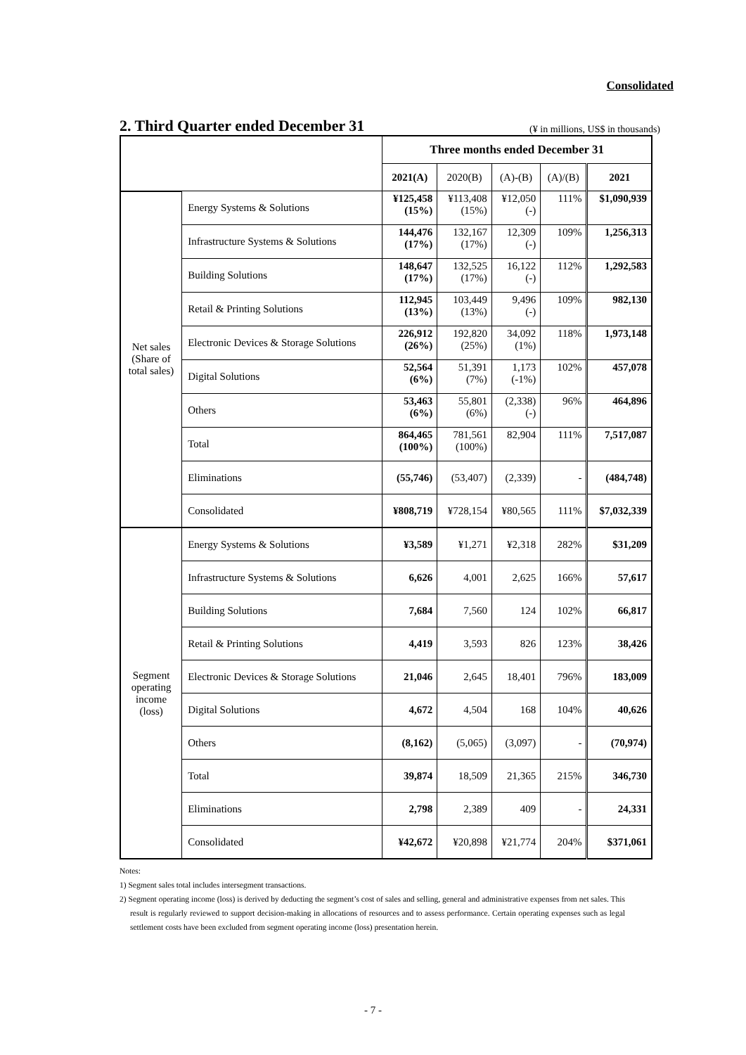Consolidated
2. Third Quarter ended December 31
(¥ in millions, US$ in thousands)
| | | Three months ended December 31 | | | | |
| --- | --- | --- | --- | --- | --- | --- |
| | | 2021(A) | 2020(B) | (A)-(B) | (A)/(B) | 2021 |
| Net sales (Share of total sales) | Energy Systems & Solutions | ¥125,458 (15%) | ¥113,408 (15%) | ¥12,050 (-) | 111% | $1,090,939 |
| | Infrastructure Systems & Solutions | 144,476 (17%) | 132,167 (17%) | 12,309 (-) | 109% | 1,256,313 |
| | Building Solutions | 148,647 (17%) | 132,525 (17%) | 16,122 (-) | 112% | 1,292,583 |
| | Retail & Printing Solutions | 112,945 (13%) | 103,449 (13%) | 9,496 (-) | 109% | 982,130 |
| | Electronic Devices & Storage Solutions | 226,912 (26%) | 192,820 (25%) | 34,092 (1%) | 118% | 1,973,148 |
| | Digital Solutions | 52,564 (6%) | 51,391 (7%) | 1,173 (-1%) | 102% | 457,078 |
| | Others | 53,463 (6%) | 55,801 (6%) | (2,338) (-) | 96% | 464,896 |
| | Total | 864,465 (100%) | 781,561 (100%) | 82,904 | 111% | 7,517,087 |
| | Eliminations | (55,746) | (53,407) | (2,339) | - | (484,748) |
| | Consolidated | ¥808,719 | ¥728,154 | ¥80,565 | 111% | $7,032,339 |
| Segment operating income (loss) | Energy Systems & Solutions | ¥3,589 | ¥1,271 | ¥2,318 | 282% | $31,209 |
| | Infrastructure Systems & Solutions | 6,626 | 4,001 | 2,625 | 166% | 57,617 |
| | Building Solutions | 7,684 | 7,560 | 124 | 102% | 66,817 |
| | Retail & Printing Solutions | 4,419 | 3,593 | 826 | 123% | 38,426 |
| | Electronic Devices & Storage Solutions | 21,046 | 2,645 | 18,401 | 796% | 183,009 |
| | Digital Solutions | 4,672 | 4,504 | 168 | 104% | 40,626 |
| | Others | (8,162) | (5,065) | (3,097) | - | (70,974) |
| | Total | 39,874 | 18,509 | 21,365 | 215% | 346,730 |
| | Eliminations | 2,798 | 2,389 | 409 | - | 24,331 |
| | Consolidated | ¥42,672 | ¥20,898 | ¥21,774 | 204% | $371,061 |
Notes:
1) Segment sales total includes intersegment transactions.
2) Segment operating income (loss) is derived by deducting the segment’s cost of sales and selling, general and administrative expenses from net sales. This result is regularly reviewed to support decision-making in allocations of resources and to assess performance. Certain operating expenses such as legal settlement costs have been excluded from segment operating income (loss) presentation herein.
- 7 -